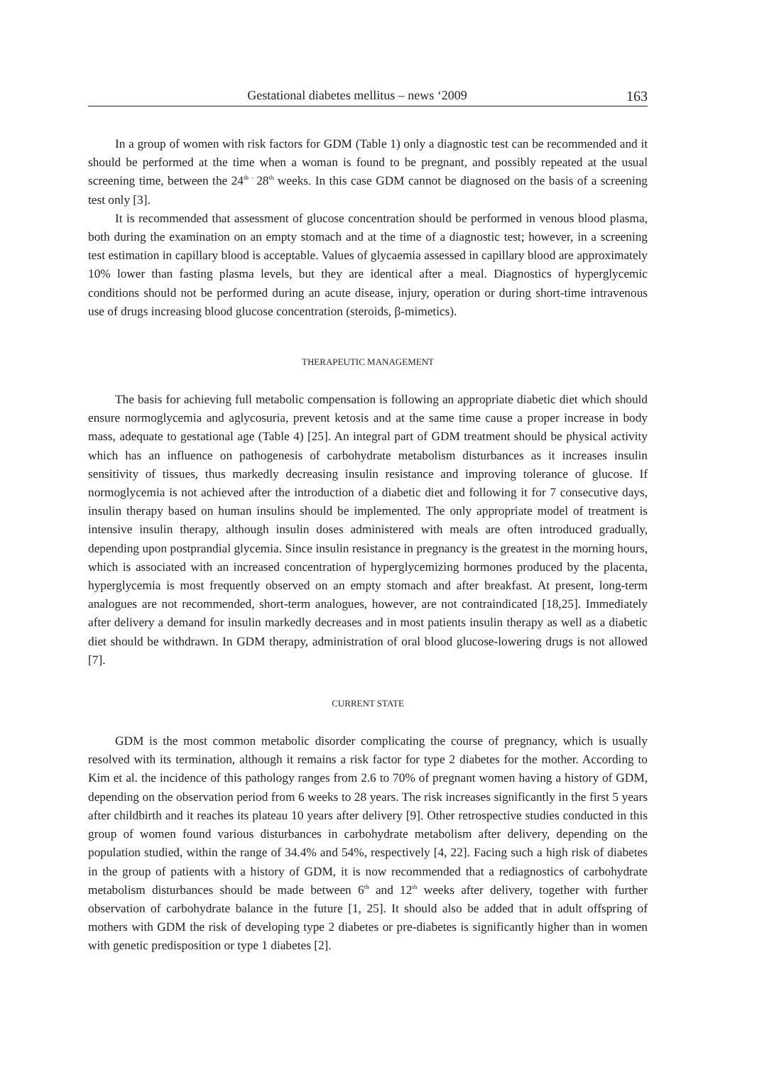Gestational diabetes mellitus – news ‘2009 163
In a group of women with risk factors for GDM (Table 1) only a diagnostic test can be recommended and it should be performed at the time when a woman is found to be pregnant, and possibly repeated at the usual screening time, between the 24<sup>th –</sup>28<sup>th</sup> weeks. In this case GDM cannot be diagnosed on the basis of a screening test only [3].
It is recommended that assessment of glucose concentration should be performed in venous blood plasma, both during the examination on an empty stomach and at the time of a diagnostic test; however, in a screening test estimation in capillary blood is acceptable. Values of glycaemia assessed in capillary blood are approximately 10% lower than fasting plasma levels, but they are identical after a meal. Diagnostics of hyperglycemic conditions should not be performed during an acute disease, injury, operation or during short-time intravenous use of drugs increasing blood glucose concentration (steroids, β-mimetics).
THERAPEUTIC MANAGEMENT
The basis for achieving full metabolic compensation is following an appropriate diabetic diet which should ensure normoglycemia and aglycosuria, prevent ketosis and at the same time cause a proper increase in body mass, adequate to gestational age (Table 4) [25]. An integral part of GDM treatment should be physical activity which has an influence on pathogenesis of carbohydrate metabolism disturbances as it increases insulin sensitivity of tissues, thus markedly decreasing insulin resistance and improving tolerance of glucose. If normoglycemia is not achieved after the introduction of a diabetic diet and following it for 7 consecutive days, insulin therapy based on human insulins should be implemented. The only appropriate model of treatment is intensive insulin therapy, although insulin doses administered with meals are often introduced gradually, depending upon postprandial glycemia. Since insulin resistance in pregnancy is the greatest in the morning hours, which is associated with an increased concentration of hyperglycemizing hormones produced by the placenta, hyperglycemia is most frequently observed on an empty stomach and after breakfast. At present, long-term analogues are not recommended, short-term analogues, however, are not contraindicated [18,25]. Immediately after delivery a demand for insulin markedly decreases and in most patients insulin therapy as well as a diabetic diet should be withdrawn. In GDM therapy, administration of oral blood glucose-lowering drugs is not allowed [7].
CURRENT STATE
GDM is the most common metabolic disorder complicating the course of pregnancy, which is usually resolved with its termination, although it remains a risk factor for type 2 diabetes for the mother. According to Kim et al. the incidence of this pathology ranges from 2.6 to 70% of pregnant women having a history of GDM, depending on the observation period from 6 weeks to 28 years. The risk increases significantly in the first 5 years after childbirth and it reaches its plateau 10 years after delivery [9]. Other retrospective studies conducted in this group of women found various disturbances in carbohydrate metabolism after delivery, depending on the population studied, within the range of 34.4% and 54%, respectively [4, 22]. Facing such a high risk of diabetes in the group of patients with a history of GDM, it is now recommended that a rediagnostics of carbohydrate metabolism disturbances should be made between 6<sup>th</sup> and 12<sup>th</sup> weeks after delivery, together with further observation of carbohydrate balance in the future [1, 25]. It should also be added that in adult offspring of mothers with GDM the risk of developing type 2 diabetes or pre-diabetes is significantly higher than in women with genetic predisposition or type 1 diabetes [2].